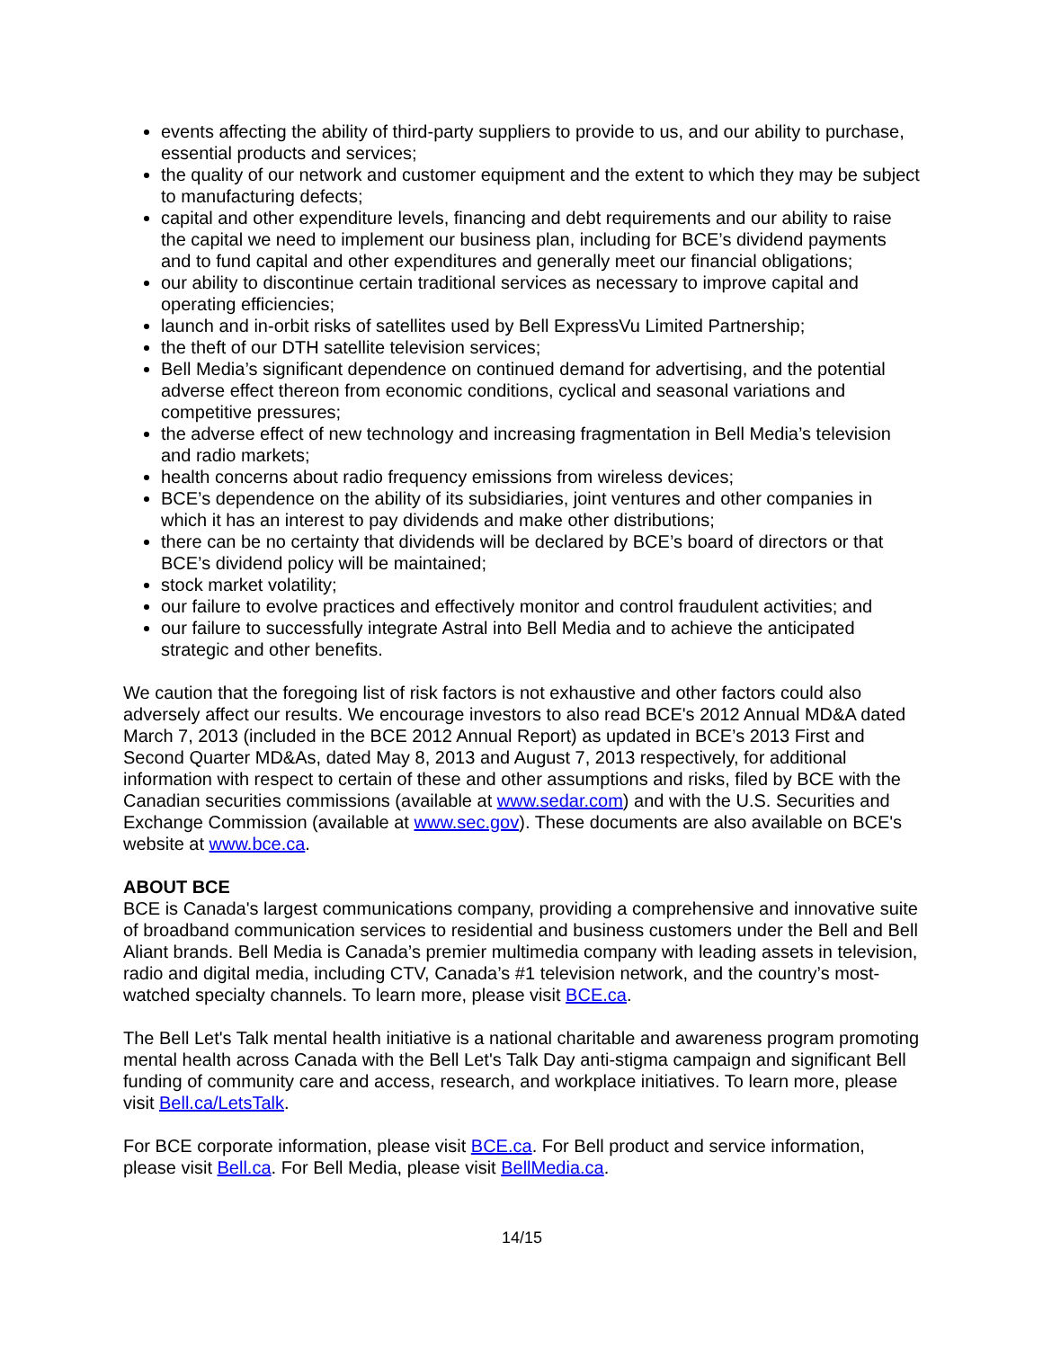events affecting the ability of third-party suppliers to provide to us, and our ability to purchase, essential products and services;
the quality of our network and customer equipment and the extent to which they may be subject to manufacturing defects;
capital and other expenditure levels, financing and debt requirements and our ability to raise the capital we need to implement our business plan, including for BCE’s dividend payments and to fund capital and other expenditures and generally meet our financial obligations;
our ability to discontinue certain traditional services as necessary to improve capital and operating efficiencies;
launch and in-orbit risks of satellites used by Bell ExpressVu Limited Partnership;
the theft of our DTH satellite television services;
Bell Media’s significant dependence on continued demand for advertising, and the potential adverse effect thereon from economic conditions, cyclical and seasonal variations and competitive pressures;
the adverse effect of new technology and increasing fragmentation in Bell Media’s television and radio markets;
health concerns about radio frequency emissions from wireless devices;
BCE’s dependence on the ability of its subsidiaries, joint ventures and other companies in which it has an interest to pay dividends and make other distributions;
there can be no certainty that dividends will be declared by BCE’s board of directors or that BCE’s dividend policy will be maintained;
stock market volatility;
our failure to evolve practices and effectively monitor and control fraudulent activities; and
our failure to successfully integrate Astral into Bell Media and to achieve the anticipated strategic and other benefits.
We caution that the foregoing list of risk factors is not exhaustive and other factors could also adversely affect our results. We encourage investors to also read BCE's 2012 Annual MD&A dated March 7, 2013 (included in the BCE 2012 Annual Report) as updated in BCE’s 2013 First and Second Quarter MD&As, dated May 8, 2013 and August 7, 2013 respectively, for additional information with respect to certain of these and other assumptions and risks, filed by BCE with the Canadian securities commissions (available at www.sedar.com) and with the U.S. Securities and Exchange Commission (available at www.sec.gov). These documents are also available on BCE's website at www.bce.ca.
ABOUT BCE
BCE is Canada's largest communications company, providing a comprehensive and innovative suite of broadband communication services to residential and business customers under the Bell and Bell Aliant brands. Bell Media is Canada’s premier multimedia company with leading assets in television, radio and digital media, including CTV, Canada’s #1 television network, and the country’s most-watched specialty channels. To learn more, please visit BCE.ca.
The Bell Let's Talk mental health initiative is a national charitable and awareness program promoting mental health across Canada with the Bell Let's Talk Day anti-stigma campaign and significant Bell funding of community care and access, research, and workplace initiatives. To learn more, please visit Bell.ca/LetsTalk.
For BCE corporate information, please visit BCE.ca. For Bell product and service information, please visit Bell.ca. For Bell Media, please visit BellMedia.ca.
14/15